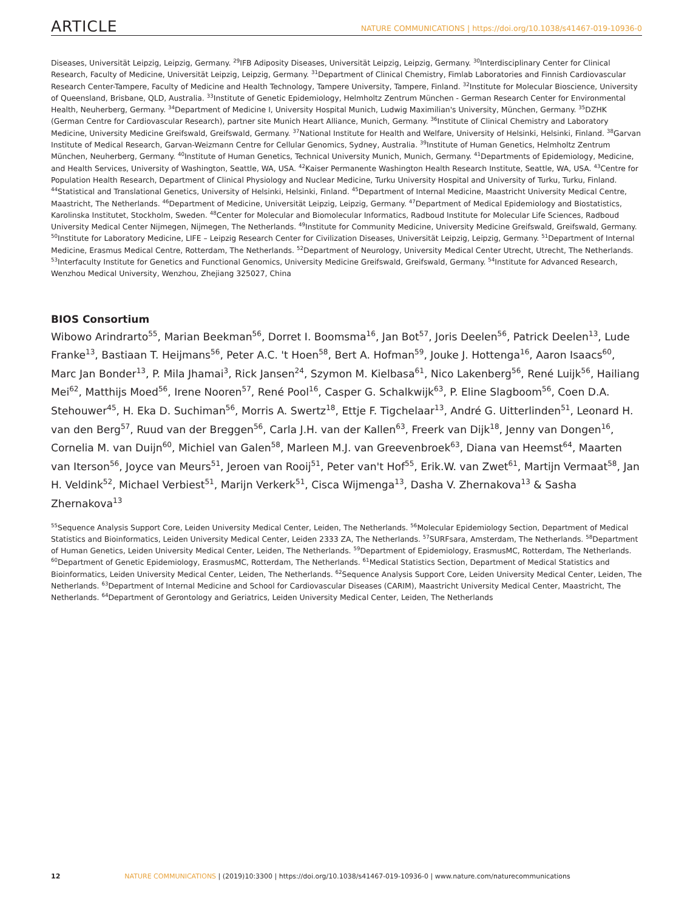ARTICLE NATURE COMMUNICATIONS | https://doi.org/10.1038/s41467-019-10936-0
Diseases, Universität Leipzig, Leipzig, Germany. <sup>29</sup>IFB Adiposity Diseases, Universität Leipzig, Leipzig, Germany. <sup>30</sup>Interdisciplinary Center for Clinical Research, Faculty of Medicine, Universität Leipzig, Leipzig, Germany. <sup>31</sup>Department of Clinical Chemistry, Fimlab Laboratories and Finnish Cardiovascular Research Center-Tampere, Faculty of Medicine and Health Technology, Tampere University, Tampere, Finland. <sup>32</sup>Institute for Molecular Bioscience, University of Queensland, Brisbane, QLD, Australia. <sup>33</sup>Institute of Genetic Epidemiology, Helmholtz Zentrum München - German Research Center for Environmental Health, Neuherberg, Germany. <sup>34</sup>Department of Medicine I, University Hospital Munich, Ludwig Maximilian's University, München, Germany. <sup>35</sup>DZHK (German Centre for Cardiovascular Research), partner site Munich Heart Alliance, Munich, Germany. <sup>36</sup>Institute of Clinical Chemistry and Laboratory Medicine, University Medicine Greifswald, Greifswald, Germany. <sup>37</sup>National Institute for Health and Welfare, University of Helsinki, Helsinki, Finland. <sup>38</sup>Garvan Institute of Medical Research, Garvan-Weizmann Centre for Cellular Genomics, Sydney, Australia. <sup>39</sup>Institute of Human Genetics, Helmholtz Zentrum München, Neuherberg, Germany. <sup>40</sup>Institute of Human Genetics, Technical University Munich, Munich, Germany. <sup>41</sup>Departments of Epidemiology, Medicine, and Health Services, University of Washington, Seattle, WA, USA. <sup>42</sup>Kaiser Permanente Washington Health Research Institute, Seattle, WA, USA. <sup>43</sup>Centre for Population Health Research, Department of Clinical Physiology and Nuclear Medicine, Turku University Hospital and University of Turku, Turku, Finland. <sup>44</sup>Statistical and Translational Genetics, University of Helsinki, Helsinki, Finland. <sup>45</sup>Department of Internal Medicine, Maastricht University Medical Centre, Maastricht, The Netherlands. <sup>46</sup>Department of Medicine, Universität Leipzig, Leipzig, Germany. <sup>47</sup>Department of Medical Epidemiology and Biostatistics, Karolinska Institutet, Stockholm, Sweden. <sup>48</sup>Center for Molecular and Biomolecular Informatics, Radboud Institute for Molecular Life Sciences, Radboud University Medical Center Nijmegen, Nijmegen, The Netherlands. <sup>49</sup>Institute for Community Medicine, University Medicine Greifswald, Greifswald, Germany. <sup>50</sup>Institute for Laboratory Medicine, LIFE – Leipzig Research Center for Civilization Diseases, Universität Leipzig, Leipzig, Germany. <sup>51</sup>Department of Internal Medicine, Erasmus Medical Centre, Rotterdam, The Netherlands. <sup>52</sup>Department of Neurology, University Medical Center Utrecht, Utrecht, The Netherlands. <sup>53</sup>Interfaculty Institute for Genetics and Functional Genomics, University Medicine Greifswald, Greifswald, Germany. <sup>54</sup>Institute for Advanced Research, Wenzhou Medical University, Wenzhou, Zhejiang 325027, China
BIOS Consortium
Wibowo Arindrarto<sup>55</sup>, Marian Beekman<sup>56</sup>, Dorret I. Boomsma<sup>16</sup>, Jan Bot<sup>57</sup>, Joris Deelen<sup>56</sup>, Patrick Deelen<sup>13</sup>, Lude Franke<sup>13</sup>, Bastiaan T. Heijmans<sup>56</sup>, Peter A.C. 't Hoen<sup>58</sup>, Bert A. Hofman<sup>59</sup>, Jouke J. Hottenga<sup>16</sup>, Aaron Isaacs<sup>60</sup>, Marc Jan Bonder<sup>13</sup>, P. Mila Jhamai<sup>3</sup>, Rick Jansen<sup>24</sup>, Szymon M. Kielbasa<sup>61</sup>, Nico Lakenberg<sup>56</sup>, René Luijk<sup>56</sup>, Hailiang Mei<sup>62</sup>, Matthijs Moed<sup>56</sup>, Irene Nooren<sup>57</sup>, René Pool<sup>16</sup>, Casper G. Schalkwijk<sup>63</sup>, P. Eline Slagboom<sup>56</sup>, Coen D.A. Stehouwer<sup>45</sup>, H. Eka D. Suchiman<sup>56</sup>, Morris A. Swertz<sup>18</sup>, Ettje F. Tigchelaar<sup>13</sup>, André G. Uitterlinden<sup>51</sup>, Leonard H. van den Berg<sup>57</sup>, Ruud van der Breggen<sup>56</sup>, Carla J.H. van der Kallen<sup>63</sup>, Freerk van Dijk<sup>18</sup>, Jenny van Dongen<sup>16</sup>, Cornelia M. van Duijn<sup>60</sup>, Michiel van Galen<sup>58</sup>, Marleen M.J. van Greevenbroek<sup>63</sup>, Diana van Heemst<sup>64</sup>, Maarten van Iterson<sup>56</sup>, Joyce van Meurs<sup>51</sup>, Jeroen van Rooij<sup>51</sup>, Peter van't Hof<sup>55</sup>, Erik.W. van Zwet<sup>61</sup>, Martijn Vermaat<sup>58</sup>, Jan H. Veldink<sup>52</sup>, Michael Verbiest<sup>51</sup>, Marijn Verkerk<sup>51</sup>, Cisca Wijmenga<sup>13</sup>, Dasha V. Zhernakova<sup>13</sup> & Sasha Zhernakova<sup>13</sup>
<sup>55</sup> Sequence Analysis Support Core, Leiden University Medical Center, Leiden, The Netherlands. <sup>56</sup>Molecular Epidemiology Section, Department of Medical Statistics and Bioinformatics, Leiden University Medical Center, Leiden 2333 ZA, The Netherlands. <sup>57</sup>SURFsara, Amsterdam, The Netherlands. <sup>58</sup>Department of Human Genetics, Leiden University Medical Center, Leiden, The Netherlands. <sup>59</sup>Department of Epidemiology, ErasmusMC, Rotterdam, The Netherlands. <sup>60</sup>Department of Genetic Epidemiology, ErasmusMC, Rotterdam, The Netherlands. <sup>61</sup>Medical Statistics Section, Department of Medical Statistics and Bioinformatics, Leiden University Medical Center, Leiden, The Netherlands. <sup>62</sup>Sequence Analysis Support Core, Leiden University Medical Center, Leiden, The Netherlands. <sup>63</sup>Department of Internal Medicine and School for Cardiovascular Diseases (CARIM), Maastricht University Medical Center, Maastricht, The Netherlands. <sup>64</sup>Department of Gerontology and Geriatrics, Leiden University Medical Center, Leiden, The Netherlands
12 NATURE COMMUNICATIONS | (2019)10:3300 | https://doi.org/10.1038/s41467-019-10936-0 | www.nature.com/naturecommunications